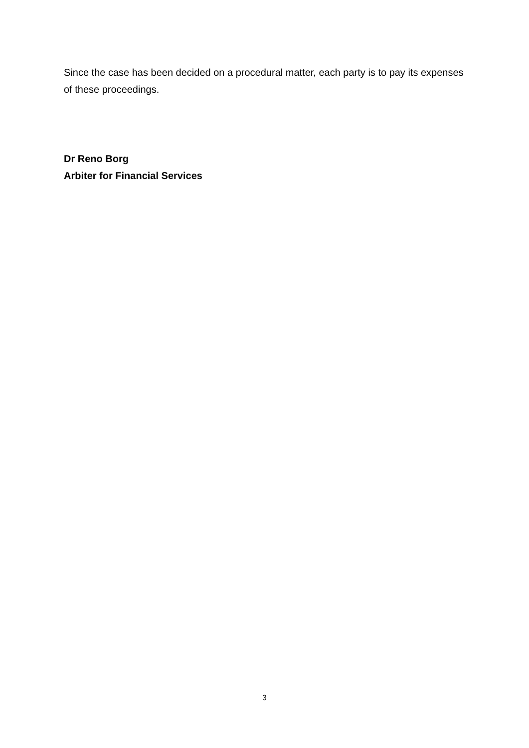Since the case has been decided on a procedural matter, each party is to pay its expenses of these proceedings.
Dr Reno Borg
Arbiter for Financial Services
3